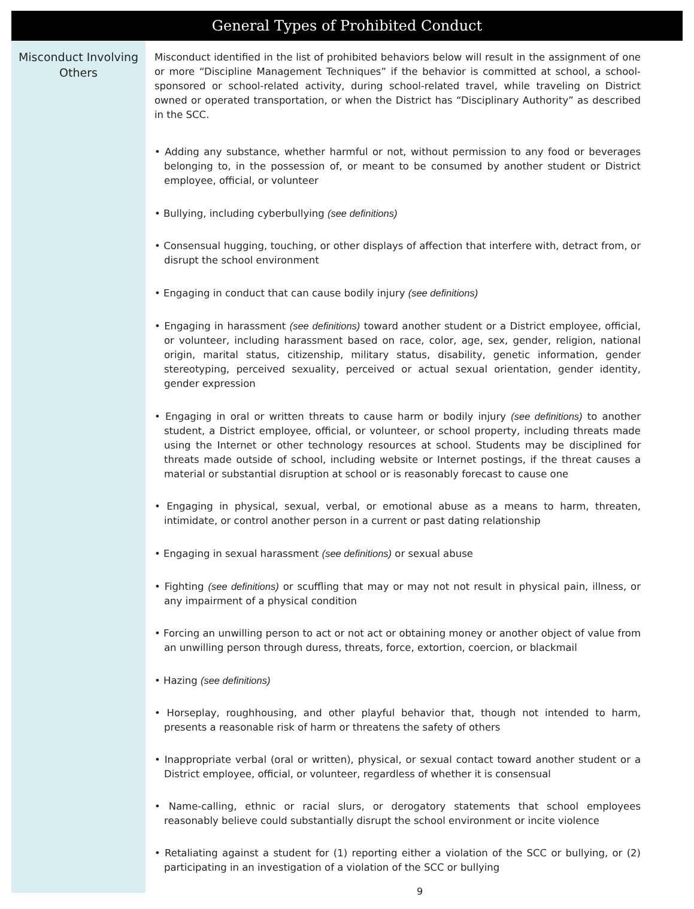General Types of Prohibited Conduct
Misconduct Involving
Others
Misconduct identified in the list of prohibited behaviors below will result in the assignment of one or more “Discipline Management Techniques” if the behavior is committed at school, a school-sponsored or school-related activity, during school-related travel, while traveling on District owned or operated transportation, or when the District has “Disciplinary Authority” as described in the SCC.
• Adding any substance, whether harmful or not, without permission to any food or beverages belonging to, in the possession of, or meant to be consumed by another student or District employee, official, or volunteer
• Bullying, including cyberbullying (see definitions)
• Consensual hugging, touching, or other displays of affection that interfere with, detract from, or disrupt the school environment
• Engaging in conduct that can cause bodily injury (see definitions)
• Engaging in harassment (see definitions) toward another student or a District employee, official, or volunteer, including harassment based on race, color, age, sex, gender, religion, national origin, marital status, citizenship, military status, disability, genetic information, gender stereotyping, perceived sexuality, perceived or actual sexual orientation, gender identity, gender expression
• Engaging in oral or written threats to cause harm or bodily injury (see definitions) to another student, a District employee, official, or volunteer, or school property, including threats made using the Internet or other technology resources at school. Students may be disciplined for threats made outside of school, including website or Internet postings, if the threat causes a material or substantial disruption at school or is reasonably forecast to cause one
• Engaging in physical, sexual, verbal, or emotional abuse as a means to harm, threaten, intimidate, or control another person in a current or past dating relationship
• Engaging in sexual harassment (see definitions) or sexual abuse
• Fighting (see definitions) or scuffling that may or may not not result in physical pain, illness, or any impairment of a physical condition
• Forcing an unwilling person to act or not act or obtaining money or another object of value from an unwilling person through duress, threats, force, extortion, coercion, or blackmail
• Hazing (see definitions)
• Horseplay, roughhousing, and other playful behavior that, though not intended to harm, presents a reasonable risk of harm or threatens the safety of others
• Inappropriate verbal (oral or written), physical, or sexual contact toward another student or a District employee, official, or volunteer, regardless of whether it is consensual
• Name-calling, ethnic or racial slurs, or derogatory statements that school employees reasonably believe could substantially disrupt the school environment or incite violence
• Retaliating against a student for (1) reporting either a violation of the SCC or bullying, or (2) participating in an investigation of a violation of the SCC or bullying
9